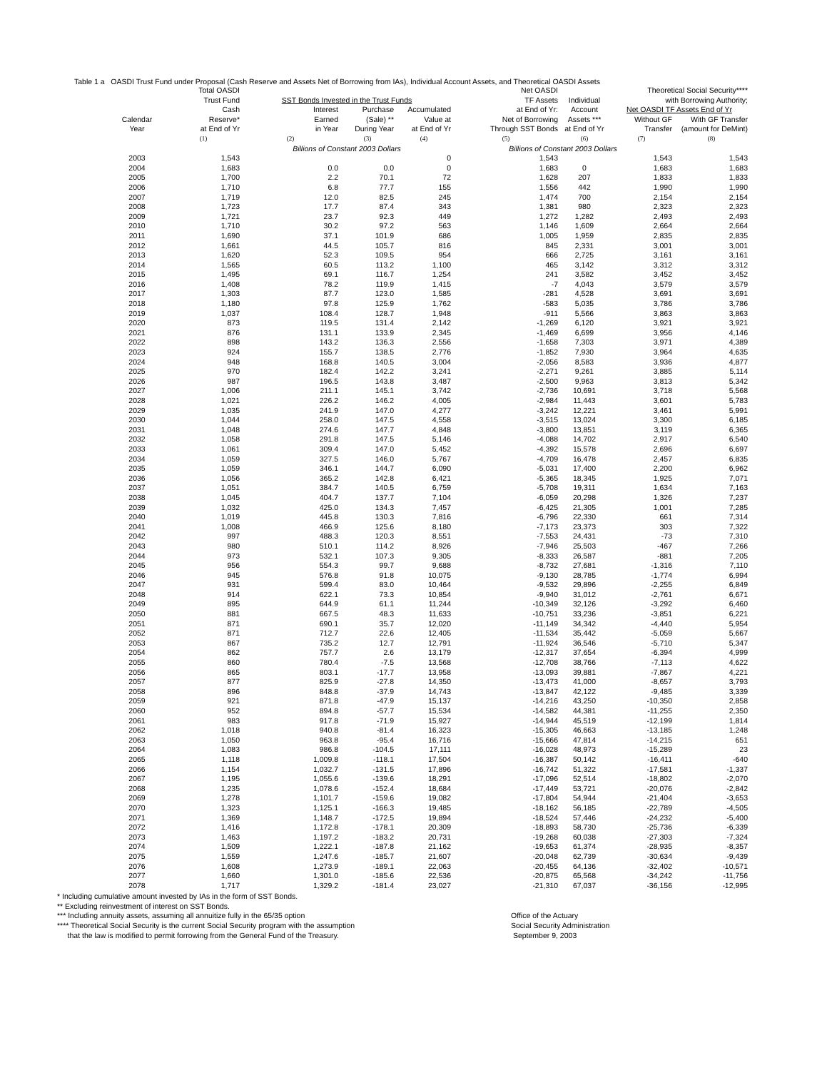Table 1 a OASDI Trust Fund under Proposal (Cash Reserve and Assets Net of Borrowing from IAs), Individual Account Assets, and Theoretical OASDI Assets
| | Total OASDI | | | | Net OASDI | | Theoretical Social Security**** | |
| --- | --- | --- | --- | --- | --- | --- | --- | --- |
| | Trust Fund | SST Bonds Invested in the Trust Funds | | | TF Assets | Individual | with Borrowing Authority; | |
| | Cash | Interest | Purchase | Accumulated | at End of Yr: | Account | Net OASDI TF Assets End of Yr | |
| Calendar | Reserve* | Earned | (Sale) ** | Value at | Net of Borrowing | Assets *** | Without GF | With GF Transfer |
| Year | at End of Yr | in Year | During Year | at End of Yr | Through SST Bonds | at End of Yr | Transfer | (amount for DeMint) |
| | (1) | (2) | (3) | (4) | (5) | (6) | (7) | (8) |
| | | Billions of Constant 2003 Dollars | | | Billions of Constant 2003 Dollars | | | |
| 2003 | 1,543 | | | 0 | 1,543 | | 1,543 | 1,543 |
| 2004 | 1,683 | 0.0 | 0.0 | 0 | 1,683 | 0 | 1,683 | 1,683 |
| 2005 | 1,700 | 2.2 | 70.1 | 72 | 1,628 | 207 | 1,833 | 1,833 |
| 2006 | 1,710 | 6.8 | 77.7 | 155 | 1,556 | 442 | 1,990 | 1,990 |
| 2007 | 1,719 | 12.0 | 82.5 | 245 | 1,474 | 700 | 2,154 | 2,154 |
| 2008 | 1,723 | 17.7 | 87.4 | 343 | 1,381 | 980 | 2,323 | 2,323 |
| 2009 | 1,721 | 23.7 | 92.3 | 449 | 1,272 | 1,282 | 2,493 | 2,493 |
| 2010 | 1,710 | 30.2 | 97.2 | 563 | 1,146 | 1,609 | 2,664 | 2,664 |
| 2011 | 1,690 | 37.1 | 101.9 | 686 | 1,005 | 1,959 | 2,835 | 2,835 |
| 2012 | 1,661 | 44.5 | 105.7 | 816 | 845 | 2,331 | 3,001 | 3,001 |
| 2013 | 1,620 | 52.3 | 109.5 | 954 | 666 | 2,725 | 3,161 | 3,161 |
| 2014 | 1,565 | 60.5 | 113.2 | 1,100 | 465 | 3,142 | 3,312 | 3,312 |
| 2015 | 1,495 | 69.1 | 116.7 | 1,254 | 241 | 3,582 | 3,452 | 3,452 |
| 2016 | 1,408 | 78.2 | 119.9 | 1,415 | -7 | 4,043 | 3,579 | 3,579 |
| 2017 | 1,303 | 87.7 | 123.0 | 1,585 | -281 | 4,528 | 3,691 | 3,691 |
| 2018 | 1,180 | 97.8 | 125.9 | 1,762 | -583 | 5,035 | 3,786 | 3,786 |
| 2019 | 1,037 | 108.4 | 128.7 | 1,948 | -911 | 5,566 | 3,863 | 3,863 |
| 2020 | 873 | 119.5 | 131.4 | 2,142 | -1,269 | 6,120 | 3,921 | 3,921 |
| 2021 | 876 | 131.1 | 133.9 | 2,345 | -1,469 | 6,699 | 3,956 | 4,146 |
| 2022 | 898 | 143.2 | 136.3 | 2,556 | -1,658 | 7,303 | 3,971 | 4,389 |
| 2023 | 924 | 155.7 | 138.5 | 2,776 | -1,852 | 7,930 | 3,964 | 4,635 |
| 2024 | 948 | 168.8 | 140.5 | 3,004 | -2,056 | 8,583 | 3,936 | 4,877 |
| 2025 | 970 | 182.4 | 142.2 | 3,241 | -2,271 | 9,261 | 3,885 | 5,114 |
| 2026 | 987 | 196.5 | 143.8 | 3,487 | -2,500 | 9,963 | 3,813 | 5,342 |
| 2027 | 1,006 | 211.1 | 145.1 | 3,742 | -2,736 | 10,691 | 3,718 | 5,568 |
| 2028 | 1,021 | 226.2 | 146.2 | 4,005 | -2,984 | 11,443 | 3,601 | 5,783 |
| 2029 | 1,035 | 241.9 | 147.0 | 4,277 | -3,242 | 12,221 | 3,461 | 5,991 |
| 2030 | 1,044 | 258.0 | 147.5 | 4,558 | -3,515 | 13,024 | 3,300 | 6,185 |
| 2031 | 1,048 | 274.6 | 147.7 | 4,848 | -3,800 | 13,851 | 3,119 | 6,365 |
| 2032 | 1,058 | 291.8 | 147.5 | 5,146 | -4,088 | 14,702 | 2,917 | 6,540 |
| 2033 | 1,061 | 309.4 | 147.0 | 5,452 | -4,392 | 15,578 | 2,696 | 6,697 |
| 2034 | 1,059 | 327.5 | 146.0 | 5,767 | -4,709 | 16,478 | 2,457 | 6,835 |
| 2035 | 1,059 | 346.1 | 144.7 | 6,090 | -5,031 | 17,400 | 2,200 | 6,962 |
| 2036 | 1,056 | 365.2 | 142.8 | 6,421 | -5,365 | 18,345 | 1,925 | 7,071 |
| 2037 | 1,051 | 384.7 | 140.5 | 6,759 | -5,708 | 19,311 | 1,634 | 7,163 |
| 2038 | 1,045 | 404.7 | 137.7 | 7,104 | -6,059 | 20,298 | 1,326 | 7,237 |
| 2039 | 1,032 | 425.0 | 134.3 | 7,457 | -6,425 | 21,305 | 1,001 | 7,285 |
| 2040 | 1,019 | 445.8 | 130.3 | 7,816 | -6,796 | 22,330 | 661 | 7,314 |
| 2041 | 1,008 | 466.9 | 125.6 | 8,180 | -7,173 | 23,373 | 303 | 7,322 |
| 2042 | 997 | 488.3 | 120.3 | 8,551 | -7,553 | 24,431 | -73 | 7,310 |
| 2043 | 980 | 510.1 | 114.2 | 8,926 | -7,946 | 25,503 | -467 | 7,266 |
| 2044 | 973 | 532.1 | 107.3 | 9,305 | -8,333 | 26,587 | -881 | 7,205 |
| 2045 | 956 | 554.3 | 99.7 | 9,688 | -8,732 | 27,681 | -1,316 | 7,110 |
| 2046 | 945 | 576.8 | 91.8 | 10,075 | -9,130 | 28,785 | -1,774 | 6,994 |
| 2047 | 931 | 599.4 | 83.0 | 10,464 | -9,532 | 29,896 | -2,255 | 6,849 |
| 2048 | 914 | 622.1 | 73.3 | 10,854 | -9,940 | 31,012 | -2,761 | 6,671 |
| 2049 | 895 | 644.9 | 61.1 | 11,244 | -10,349 | 32,126 | -3,292 | 6,460 |
| 2050 | 881 | 667.5 | 48.3 | 11,633 | -10,751 | 33,236 | -3,851 | 6,221 |
| 2051 | 871 | 690.1 | 35.7 | 12,020 | -11,149 | 34,342 | -4,440 | 5,954 |
| 2052 | 871 | 712.7 | 22.6 | 12,405 | -11,534 | 35,442 | -5,059 | 5,667 |
| 2053 | 867 | 735.2 | 12.7 | 12,791 | -11,924 | 36,546 | -5,710 | 5,347 |
| 2054 | 862 | 757.7 | 2.6 | 13,179 | -12,317 | 37,654 | -6,394 | 4,999 |
| 2055 | 860 | 780.4 | -7.5 | 13,568 | -12,708 | 38,766 | -7,113 | 4,622 |
| 2056 | 865 | 803.1 | -17.7 | 13,958 | -13,093 | 39,881 | -7,867 | 4,221 |
| 2057 | 877 | 825.9 | -27.8 | 14,350 | -13,473 | 41,000 | -8,657 | 3,793 |
| 2058 | 896 | 848.8 | -37.9 | 14,743 | -13,847 | 42,122 | -9,485 | 3,339 |
| 2059 | 921 | 871.8 | -47.9 | 15,137 | -14,216 | 43,250 | -10,350 | 2,858 |
| 2060 | 952 | 894.8 | -57.7 | 15,534 | -14,582 | 44,381 | -11,255 | 2,350 |
| 2061 | 983 | 917.8 | -71.9 | 15,927 | -14,944 | 45,519 | -12,199 | 1,814 |
| 2062 | 1,018 | 940.8 | -81.4 | 16,323 | -15,305 | 46,663 | -13,185 | 1,248 |
| 2063 | 1,050 | 963.8 | -95.4 | 16,716 | -15,666 | 47,814 | -14,215 | 651 |
| 2064 | 1,083 | 986.8 | -104.5 | 17,111 | -16,028 | 48,973 | -15,289 | 23 |
| 2065 | 1,118 | 1,009.8 | -118.1 | 17,504 | -16,387 | 50,142 | -16,411 | -640 |
| 2066 | 1,154 | 1,032.7 | -131.5 | 17,896 | -16,742 | 51,322 | -17,581 | -1,337 |
| 2067 | 1,195 | 1,055.6 | -139.6 | 18,291 | -17,096 | 52,514 | -18,802 | -2,070 |
| 2068 | 1,235 | 1,078.6 | -152.4 | 18,684 | -17,449 | 53,721 | -20,076 | -2,842 |
| 2069 | 1,278 | 1,101.7 | -159.6 | 19,082 | -17,804 | 54,944 | -21,404 | -3,653 |
| 2070 | 1,323 | 1,125.1 | -166.3 | 19,485 | -18,162 | 56,185 | -22,789 | -4,505 |
| 2071 | 1,369 | 1,148.7 | -172.5 | 19,894 | -18,524 | 57,446 | -24,232 | -5,400 |
| 2072 | 1,416 | 1,172.8 | -178.1 | 20,309 | -18,893 | 58,730 | -25,736 | -6,339 |
| 2073 | 1,463 | 1,197.2 | -183.2 | 20,731 | -19,268 | 60,038 | -27,303 | -7,324 |
| 2074 | 1,509 | 1,222.1 | -187.8 | 21,162 | -19,653 | 61,374 | -28,935 | -8,357 |
| 2075 | 1,559 | 1,247.6 | -185.7 | 21,607 | -20,048 | 62,739 | -30,634 | -9,439 |
| 2076 | 1,608 | 1,273.9 | -189.1 | 22,063 | -20,455 | 64,136 | -32,402 | -10,571 |
| 2077 | 1,660 | 1,301.0 | -185.6 | 22,536 | -20,875 | 65,568 | -34,242 | -11,756 |
| 2078 | 1,717 | 1,329.2 | -181.4 | 23,027 | -21,310 | 67,037 | -36,156 | -12,995 |
* Including cumulative amount invested by IAs in the form of SST Bonds.
** Excluding reinvestment of interest on SST Bonds.
*** Including annuity assets, assuming all annuitize fully in the 65/35 option
**** Theoretical Social Security is the current Social Security program with the assumption
that the law is modified to permit forrowing from the General Fund of the Treasury.
Office of the Actuary
Social Security Administration
September 9, 2003